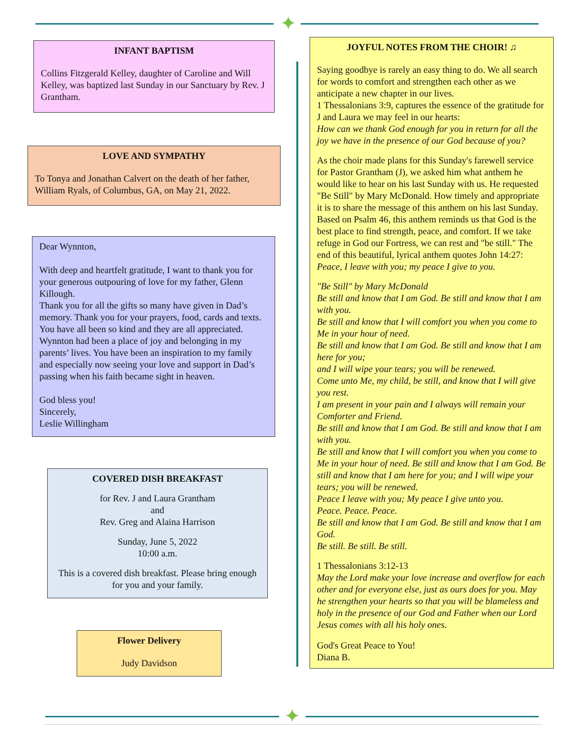✦
INFANT BAPTISM
Collins Fitzgerald Kelley, daughter of Caroline and Will Kelley, was baptized last Sunday in our Sanctuary by Rev. J Grantham.
LOVE AND SYMPATHY
To Tonya and Jonathan Calvert on the death of her father, William Ryals, of Columbus, GA, on May 21, 2022.
Dear Wynnton,
With deep and heartfelt gratitude, I want to thank you for your generous outpouring of love for my father, Glenn Killough.
Thank you for all the gifts so many have given in Dad’s memory. Thank you for your prayers, food, cards and texts. You have all been so kind and they are all appreciated.
Wynnton had been a place of joy and belonging in my parents’ lives. You have been an inspiration to my family and especially now seeing your love and support in Dad’s passing when his faith became sight in heaven.
God bless you!
Sincerely,
Leslie Willingham
COVERED DISH BREAKFAST
for Rev. J and Laura Grantham
and
Rev. Greg and Alaina Harrison
Sunday, June 5, 2022
10:00 a.m.
This is a covered dish breakfast. Please bring enough for you and your family.
Flower Delivery
Judy Davidson
JOYFUL NOTES FROM THE CHOIR! ♫
Saying goodbye is rarely an easy thing to do. We all search for words to comfort and strengthen each other as we anticipate a new chapter in our lives.
1 Thessalonians 3:9, captures the essence of the gratitude for J and Laura we may feel in our hearts:
How can we thank God enough for you in return for all the joy we have in the presence of our God because of you?
As the choir made plans for this Sunday's farewell service for Pastor Grantham (J), we asked him what anthem he would like to hear on his last Sunday with us. He requested "Be Still" by Mary McDonald. How timely and appropriate it is to share the message of this anthem on his last Sunday. Based on Psalm 46, this anthem reminds us that God is the best place to find strength, peace, and comfort. If we take refuge in God our Fortress, we can rest and "be still." The end of this beautiful, lyrical anthem quotes John 14:27:
Peace, I leave with you; my peace I give to you.
"Be Still" by Mary McDonald
Be still and know that I am God. Be still and know that I am with you.
Be still and know that I will comfort you when you come to Me in your hour of need.
Be still and know that I am God. Be still and know that I am here for you;
and I will wipe your tears; you will be renewed.
Come unto Me, my child, be still, and know that I will give you rest.
I am present in your pain and I always will remain your Comforter and Friend.
Be still and know that I am God. Be still and know that I am with you.
Be still and know that I will comfort you when you come to Me in your hour of need. Be still and know that I am God. Be still and know that I am here for you; and I will wipe your tears; you will be renewed.
Peace I leave with you; My peace I give unto you.
Peace. Peace. Peace.
Be still and know that I am God. Be still and know that I am God.
Be still. Be still. Be still.
1 Thessalonians 3:12-13
May the Lord make your love increase and overflow for each other and for everyone else, just as ours does for you. May he strengthen your hearts so that you will be blameless and holy in the presence of our God and Father when our Lord Jesus comes with all his holy ones.
God's Great Peace to You!
Diana B.
✦